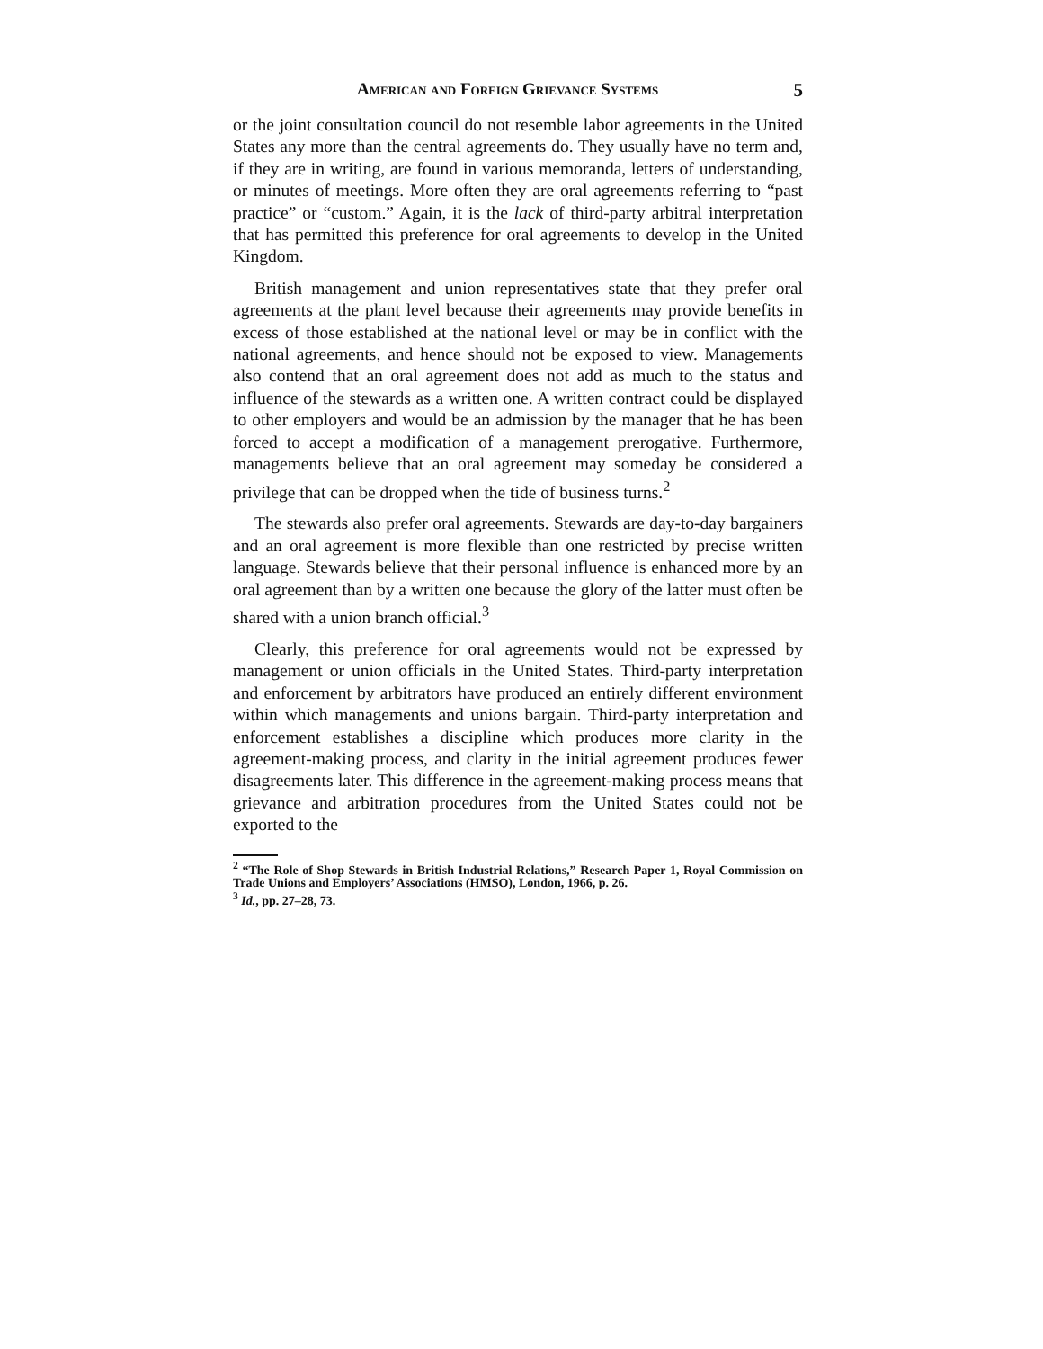American and Foreign Grievance Systems 5
or the joint consultation council do not resemble labor agreements in the United States any more than the central agreements do. They usually have no term and, if they are in writing, are found in various memoranda, letters of understanding, or minutes of meetings. More often they are oral agreements referring to “past practice” or “custom.” Again, it is the lack of third-party arbitral interpretation that has permitted this preference for oral agreements to develop in the United Kingdom.
British management and union representatives state that they prefer oral agreements at the plant level because their agreements may provide benefits in excess of those established at the national level or may be in conflict with the national agreements, and hence should not be exposed to view. Managements also contend that an oral agreement does not add as much to the status and influence of the stewards as a written one. A written contract could be displayed to other employers and would be an admission by the manager that he has been forced to accept a modification of a management prerogative. Furthermore, managements believe that an oral agreement may someday be considered a privilege that can be dropped when the tide of business turns.<sup>2</sup>
The stewards also prefer oral agreements. Stewards are day-to-day bargainers and an oral agreement is more flexible than one restricted by precise written language. Stewards believe that their personal influence is enhanced more by an oral agreement than by a written one because the glory of the latter must often be shared with a union branch official.<sup>3</sup>
Clearly, this preference for oral agreements would not be expressed by management or union officials in the United States. Third-party interpretation and enforcement by arbitrators have produced an entirely different environment within which managements and unions bargain. Third-party interpretation and enforcement establishes a discipline which produces more clarity in the agreement-making process, and clarity in the initial agreement produces fewer disagreements later. This difference in the agreement-making process means that grievance and arbitration procedures from the United States could not be exported to the
<sup>2</sup> “The Role of Shop Stewards in British Industrial Relations,” Research Paper 1, Royal Commission on Trade Unions and Employers’ Associations (HMSO), London, 1966, p. 26.
<sup>3</sup> Id., pp. 27–28, 73.